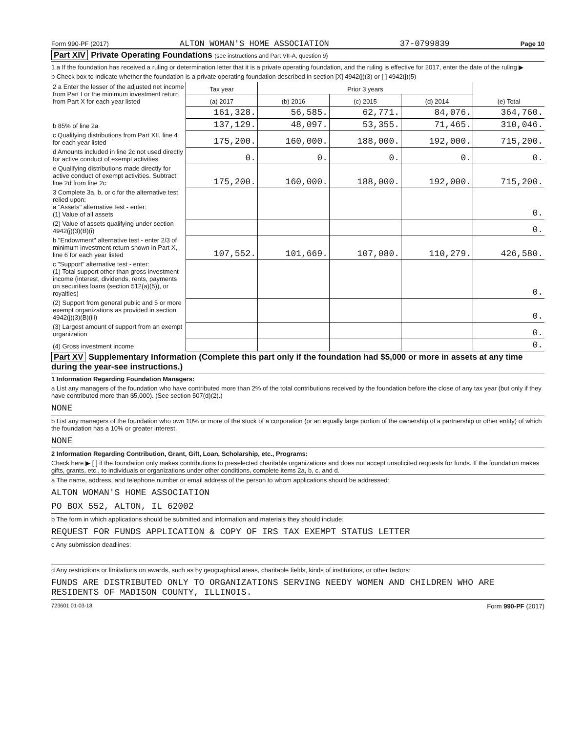Form 990-PF (2017) ALTON WOMAN'S HOME ASSOCIATION 37-0799839 Page 10
Part XIV Private Operating Foundations (see instructions and Part VII-A, question 9)
1 a If the foundation has received a ruling or determination letter that it is a private operating foundation, and the ruling is effective for 2017, enter the date of the ruling ▶
b Check box to indicate whether the foundation is a private operating foundation described in section [X] 4942(j)(3) or [ ] 4942(j)(5)
| 2 a Enter the lesser of the adjusted net income from Part I or the minimum investment return from Part X for each year listed | Tax year | Prior 3 years | | | (e) Total |
| | (a) 2017 | (b) 2016 | (c) 2015 | (d) 2014 | |
| | 161,328. | 56,585. | 62,771. | 84,076. | 364,760. |
| b 85% of line 2a | 137,129. | 48,097. | 53,355. | 71,465. | 310,046. |
| c Qualifying distributions from Part XII, line 4 for each year listed | 175,200. | 160,000. | 188,000. | 192,000. | 715,200. |
| d Amounts included in line 2c not used directly for active conduct of exempt activities | 0. | 0. | 0. | 0. | 0. |
| e Qualifying distributions made directly for active conduct of exempt activities. Subtract line 2d from line 2c | 175,200. | 160,000. | 188,000. | 192,000. | 715,200. |
| 3 Complete 3a, b, or c for the alternative test relied upon: a "Assets" alternative test - enter: (1) Value of all assets | | | | | 0. |
| (2) Value of assets qualifying under section 4942(j)(3)(B)(i) | | | | | 0. |
| b "Endowment" alternative test - enter 2/3 of minimum investment return shown in Part X, line 6 for each year listed | 107,552. | 101,669. | 107,080. | 110,279. | 426,580. |
| c "Support" alternative test - enter: (1) Total support other than gross investment income (interest, dividends, rents, payments on securities loans (section 512(a)(5)), or royalties) | | | | | 0. |
| (2) Support from general public and 5 or more exempt organizations as provided in section 4942(j)(3)(B)(iii) | | | | | 0. |
| (3) Largest amount of support from an exempt organization | | | | | 0. |
| (4) Gross investment income | | | | | 0. |
Part XV Supplementary Information (Complete this part only if the foundation had $5,000 or more in assets at any time during the year-see instructions.)
1 Information Regarding Foundation Managers:
a List any managers of the foundation who have contributed more than 2% of the total contributions received by the foundation before the close of any tax year (but only if they have contributed more than $5,000). (See section 507(d)(2).)
NONE
b List any managers of the foundation who own 10% or more of the stock of a corporation (or an equally large portion of the ownership of a partnership or other entity) of which the foundation has a 10% or greater interest.
NONE
2 Information Regarding Contribution, Grant, Gift, Loan, Scholarship, etc., Programs:
Check here ▶ [ ] if the foundation only makes contributions to preselected charitable organizations and does not accept unsolicited requests for funds. If the foundation makes gifts, grants, etc., to individuals or organizations under other conditions, complete items 2a, b, c, and d.
a The name, address, and telephone number or email address of the person to whom applications should be addressed:
ALTON WOMAN'S HOME ASSOCIATION
PO BOX 552, ALTON, IL 62002
b The form in which applications should be submitted and information and materials they should include:
REQUEST FOR FUNDS APPLICATION & COPY OF IRS TAX EXEMPT STATUS LETTER
c Any submission deadlines:
d Any restrictions or limitations on awards, such as by geographical areas, charitable fields, kinds of institutions, or other factors:
FUNDS ARE DISTRIBUTED ONLY TO ORGANIZATIONS SERVING NEEDY WOMEN AND CHILDREN WHO ARE RESIDENTS OF MADISON COUNTY, ILLINOIS.
723601 01-03-18 Form 990-PF (2017)